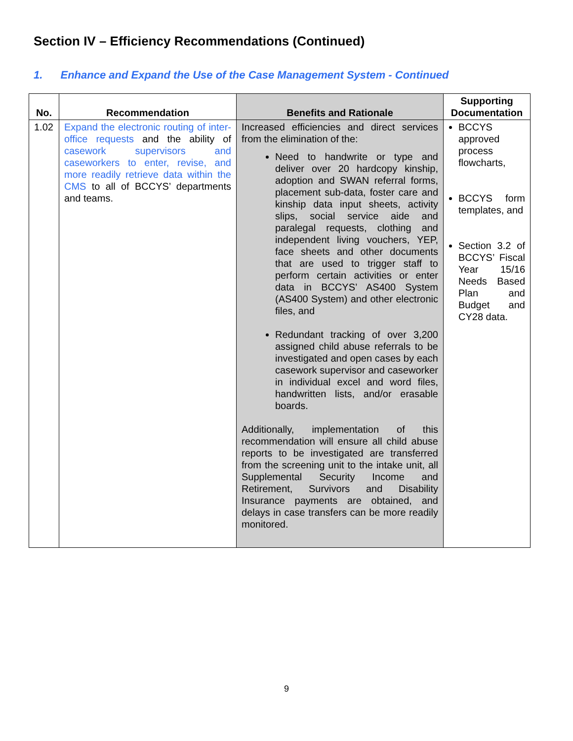Section IV – Efficiency Recommendations (Continued)
1. Enhance and Expand the Use of the Case Management System - Continued
| No. | Recommendation | Benefits and Rationale | Supporting Documentation |
| --- | --- | --- | --- |
| 1.02 | Expand the electronic routing of inter-office requests and the ability of casework supervisors and caseworkers to enter, revise, and more readily retrieve data within the CMS to all of BCCYS’ departments and teams. | Increased efficiencies and direct services from the elimination of the: Need to handwrite or type and deliver over 20 hardcopy kinship, adoption and SWAN referral forms, placement sub-data, foster care and kinship data input sheets, activity slips, social service aide and paralegal requests, clothing and independent living vouchers, YEP, face sheets and other documents that are used to trigger staff to perform certain activities or enter data in BCCYS’ AS400 System (AS400 System) and other electronic files, and Redundant tracking of over 3,200 assigned child abuse referrals to be investigated and open cases by each casework supervisor and caseworker in individual excel and word files, handwritten lists, and/or erasable boards. Additionally, implementation of this recommendation will ensure all child abuse reports to be investigated are transferred from the screening unit to the intake unit, all Supplemental Security Income and Retirement, Survivors and Disability Insurance payments are obtained, and delays in case transfers can be more readily monitored. | BCCYS approved process flowcharts, BCCYS form templates, and Section 3.2 of BCCYS’ Fiscal Year 15/16 Needs Based Plan and Budget and CY28 data. |
9